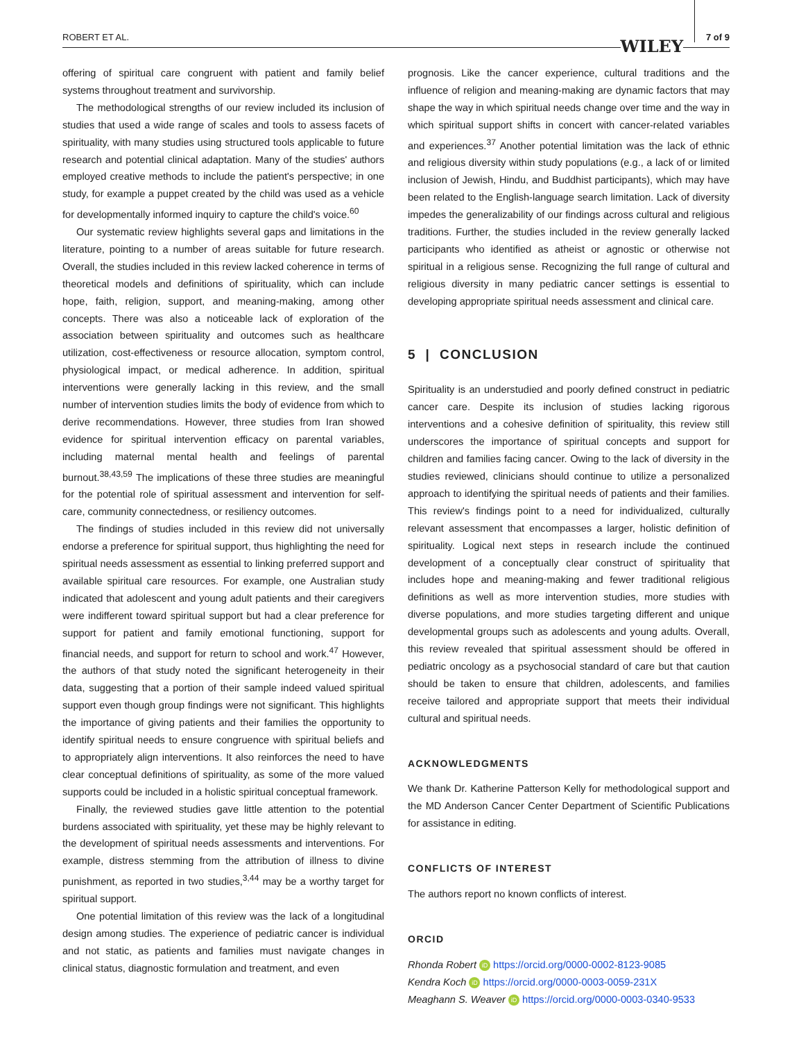ROBERT ET AL.
WILEY
7 of 9
offering of spiritual care congruent with patient and family belief systems throughout treatment and survivorship.
The methodological strengths of our review included its inclusion of studies that used a wide range of scales and tools to assess facets of spirituality, with many studies using structured tools applicable to future research and potential clinical adaptation. Many of the studies' authors employed creative methods to include the patient's perspective; in one study, for example a puppet created by the child was used as a vehicle for developmentally informed inquiry to capture the child's voice.<sup>60</sup>
Our systematic review highlights several gaps and limitations in the literature, pointing to a number of areas suitable for future research. Overall, the studies included in this review lacked coherence in terms of theoretical models and definitions of spirituality, which can include hope, faith, religion, support, and meaning-making, among other concepts. There was also a noticeable lack of exploration of the association between spirituality and outcomes such as healthcare utilization, cost-effectiveness or resource allocation, symptom control, physiological impact, or medical adherence. In addition, spiritual interventions were generally lacking in this review, and the small number of intervention studies limits the body of evidence from which to derive recommendations. However, three studies from Iran showed evidence for spiritual intervention efficacy on parental variables, including maternal mental health and feelings of parental burnout.<sup>38,43,59</sup> The implications of these three studies are meaningful for the potential role of spiritual assessment and intervention for self-care, community connectedness, or resiliency outcomes.
The findings of studies included in this review did not universally endorse a preference for spiritual support, thus highlighting the need for spiritual needs assessment as essential to linking preferred support and available spiritual care resources. For example, one Australian study indicated that adolescent and young adult patients and their caregivers were indifferent toward spiritual support but had a clear preference for support for patient and family emotional functioning, support for financial needs, and support for return to school and work.<sup>47</sup> However, the authors of that study noted the significant heterogeneity in their data, suggesting that a portion of their sample indeed valued spiritual support even though group findings were not significant. This highlights the importance of giving patients and their families the opportunity to identify spiritual needs to ensure congruence with spiritual beliefs and to appropriately align interventions. It also reinforces the need to have clear conceptual definitions of spirituality, as some of the more valued supports could be included in a holistic spiritual conceptual framework.
Finally, the reviewed studies gave little attention to the potential burdens associated with spirituality, yet these may be highly relevant to the development of spiritual needs assessments and interventions. For example, distress stemming from the attribution of illness to divine punishment, as reported in two studies,<sup>3,44</sup> may be a worthy target for spiritual support.
One potential limitation of this review was the lack of a longitudinal design among studies. The experience of pediatric cancer is individual and not static, as patients and families must navigate changes in clinical status, diagnostic formulation and treatment, and even
prognosis. Like the cancer experience, cultural traditions and the influence of religion and meaning-making are dynamic factors that may shape the way in which spiritual needs change over time and the way in which spiritual support shifts in concert with cancer-related variables and experiences.<sup>37</sup> Another potential limitation was the lack of ethnic and religious diversity within study populations (e.g., a lack of or limited inclusion of Jewish, Hindu, and Buddhist participants), which may have been related to the English-language search limitation. Lack of diversity impedes the generalizability of our findings across cultural and religious traditions. Further, the studies included in the review generally lacked participants who identified as atheist or agnostic or otherwise not spiritual in a religious sense. Recognizing the full range of cultural and religious diversity in many pediatric cancer settings is essential to developing appropriate spiritual needs assessment and clinical care.
5 | CONCLUSION
Spirituality is an understudied and poorly defined construct in pediatric cancer care. Despite its inclusion of studies lacking rigorous interventions and a cohesive definition of spirituality, this review still underscores the importance of spiritual concepts and support for children and families facing cancer. Owing to the lack of diversity in the studies reviewed, clinicians should continue to utilize a personalized approach to identifying the spiritual needs of patients and their families. This review's findings point to a need for individualized, culturally relevant assessment that encompasses a larger, holistic definition of spirituality. Logical next steps in research include the continued development of a conceptually clear construct of spirituality that includes hope and meaning-making and fewer traditional religious definitions as well as more intervention studies, more studies with diverse populations, and more studies targeting different and unique developmental groups such as adolescents and young adults. Overall, this review revealed that spiritual assessment should be offered in pediatric oncology as a psychosocial standard of care but that caution should be taken to ensure that children, adolescents, and families receive tailored and appropriate support that meets their individual cultural and spiritual needs.
ACKNOWLEDGMENTS
We thank Dr. Katherine Patterson Kelly for methodological support and the MD Anderson Cancer Center Department of Scientific Publications for assistance in editing.
CONFLICTS OF INTEREST
The authors report no known conflicts of interest.
ORCID
Rhonda Robert iD https://orcid.org/0000-0002-8123-9085
Kendra Koch iD https://orcid.org/0000-0003-0059-231X
Meaghann S. Weaver iD https://orcid.org/0000-0003-0340-9533